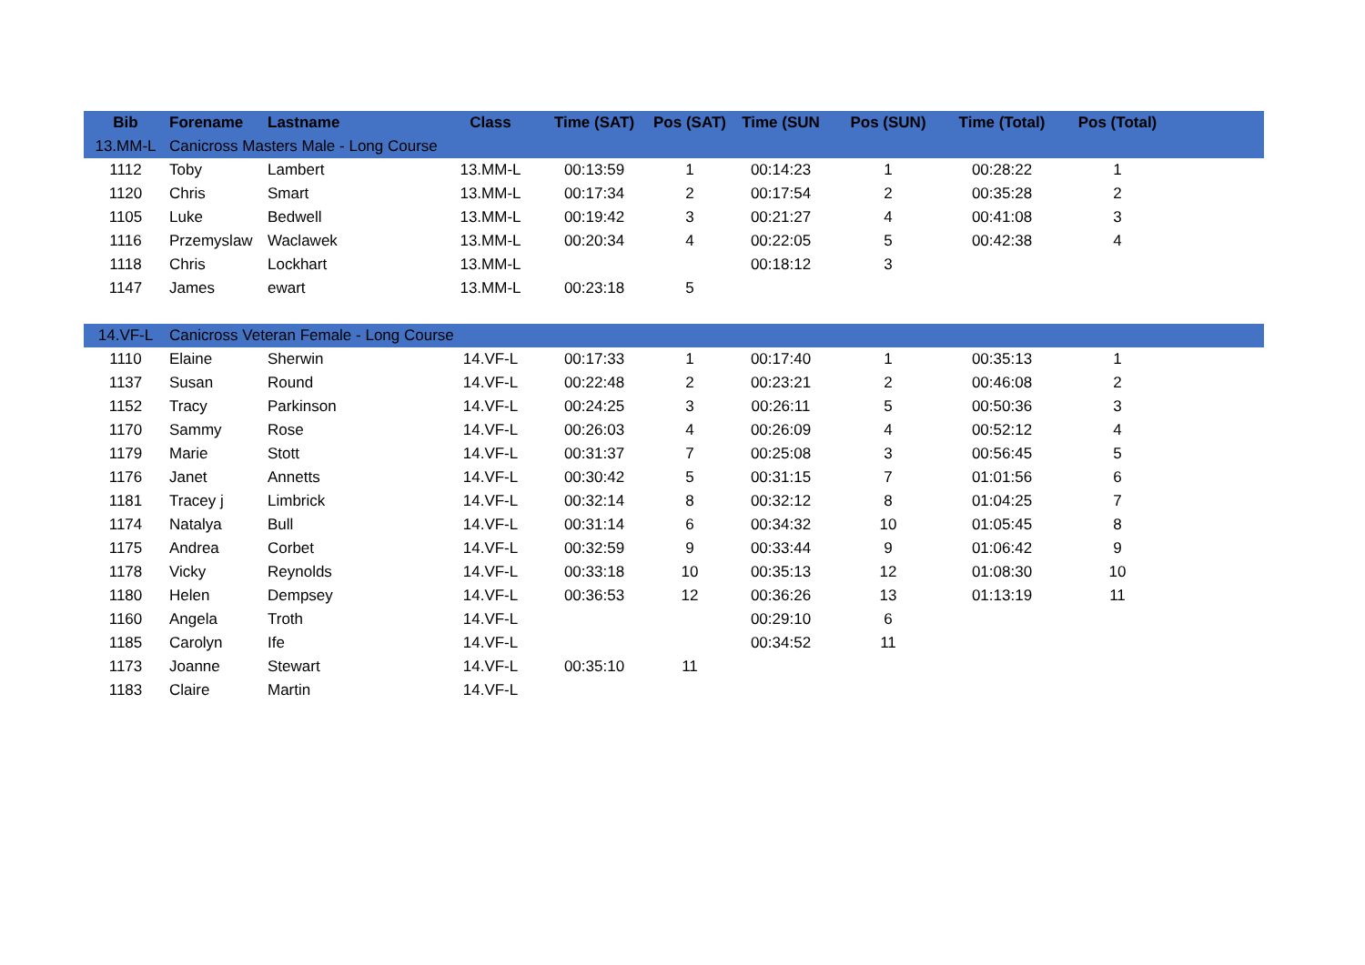| Bib | Forename | Lastname | Class | Time (SAT) | Pos (SAT) | Time (SUN | Pos (SUN) | Time (Total) | Pos (Total) | |
| --- | --- | --- | --- | --- | --- | --- | --- | --- | --- | --- |
| 13.MM-L | Canicross Masters Male - Long Course | | | | | | | | | |
| 1112 | Toby | Lambert | 13.MM-L | 00:13:59 | 1 | 00:14:23 | 1 | 00:28:22 | 1 | |
| 1120 | Chris | Smart | 13.MM-L | 00:17:34 | 2 | 00:17:54 | 2 | 00:35:28 | 2 | |
| 1105 | Luke | Bedwell | 13.MM-L | 00:19:42 | 3 | 00:21:27 | 4 | 00:41:08 | 3 | |
| 1116 | Przemyslaw | Waclawek | 13.MM-L | 00:20:34 | 4 | 00:22:05 | 5 | 00:42:38 | 4 | |
| 1118 | Chris | Lockhart | 13.MM-L | | | 00:18:12 | 3 | | | |
| 1147 | James | ewart | 13.MM-L | 00:23:18 | 5 | | | | | |
| 14.VF-L | Canicross Veteran Female - Long Course | | | | | | | | | |
| 1110 | Elaine | Sherwin | 14.VF-L | 00:17:33 | 1 | 00:17:40 | 1 | 00:35:13 | 1 | |
| 1137 | Susan | Round | 14.VF-L | 00:22:48 | 2 | 00:23:21 | 2 | 00:46:08 | 2 | |
| 1152 | Tracy | Parkinson | 14.VF-L | 00:24:25 | 3 | 00:26:11 | 5 | 00:50:36 | 3 | |
| 1170 | Sammy | Rose | 14.VF-L | 00:26:03 | 4 | 00:26:09 | 4 | 00:52:12 | 4 | |
| 1179 | Marie | Stott | 14.VF-L | 00:31:37 | 7 | 00:25:08 | 3 | 00:56:45 | 5 | |
| 1176 | Janet | Annetts | 14.VF-L | 00:30:42 | 5 | 00:31:15 | 7 | 01:01:56 | 6 | |
| 1181 | Tracey j | Limbrick | 14.VF-L | 00:32:14 | 8 | 00:32:12 | 8 | 01:04:25 | 7 | |
| 1174 | Natalya | Bull | 14.VF-L | 00:31:14 | 6 | 00:34:32 | 10 | 01:05:45 | 8 | |
| 1175 | Andrea | Corbet | 14.VF-L | 00:32:59 | 9 | 00:33:44 | 9 | 01:06:42 | 9 | |
| 1178 | Vicky | Reynolds | 14.VF-L | 00:33:18 | 10 | 00:35:13 | 12 | 01:08:30 | 10 | |
| 1180 | Helen | Dempsey | 14.VF-L | 00:36:53 | 12 | 00:36:26 | 13 | 01:13:19 | 11 | |
| 1160 | Angela | Troth | 14.VF-L | | | 00:29:10 | 6 | | | |
| 1185 | Carolyn | Ife | 14.VF-L | | | 00:34:52 | 11 | | | |
| 1173 | Joanne | Stewart | 14.VF-L | 00:35:10 | 11 | | | | | |
| 1183 | Claire | Martin | 14.VF-L | | | | | | | |